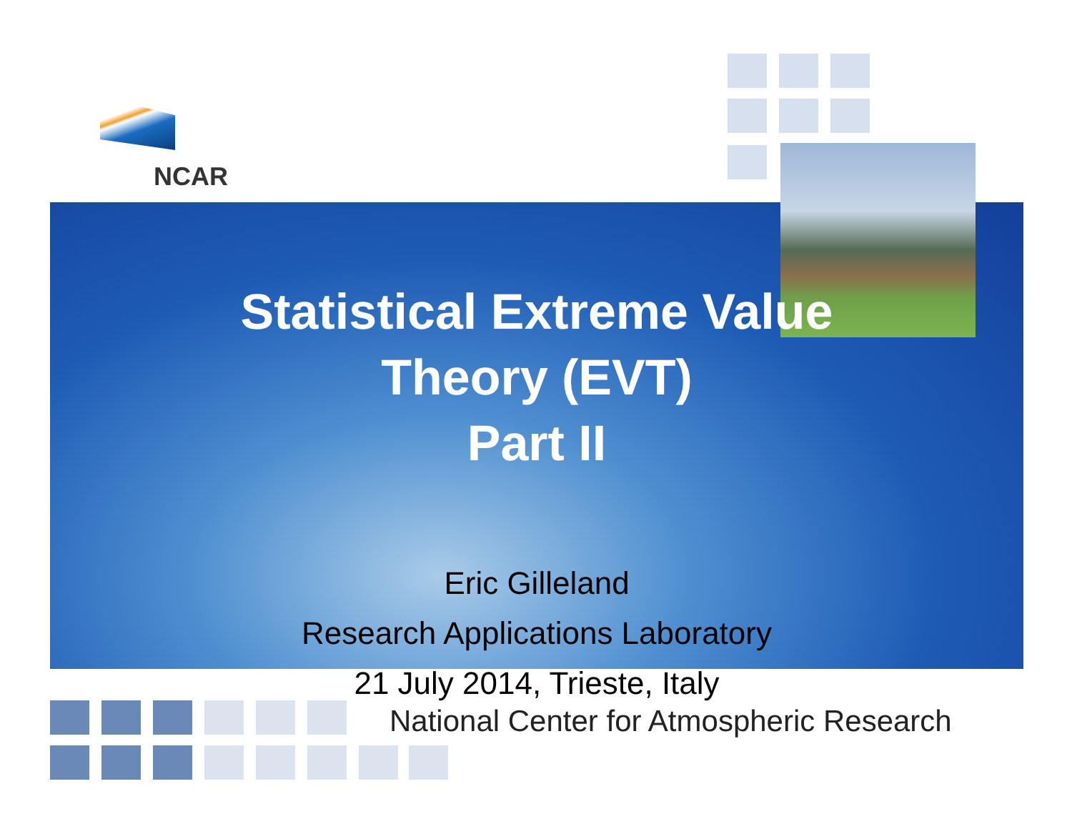NCAR
Statistical Extreme Value
Theory (EVT)
Part II
Eric Gilleland
Research Applications Laboratory
21 July 2014, Trieste, Italy
National Center for Atmospheric Research